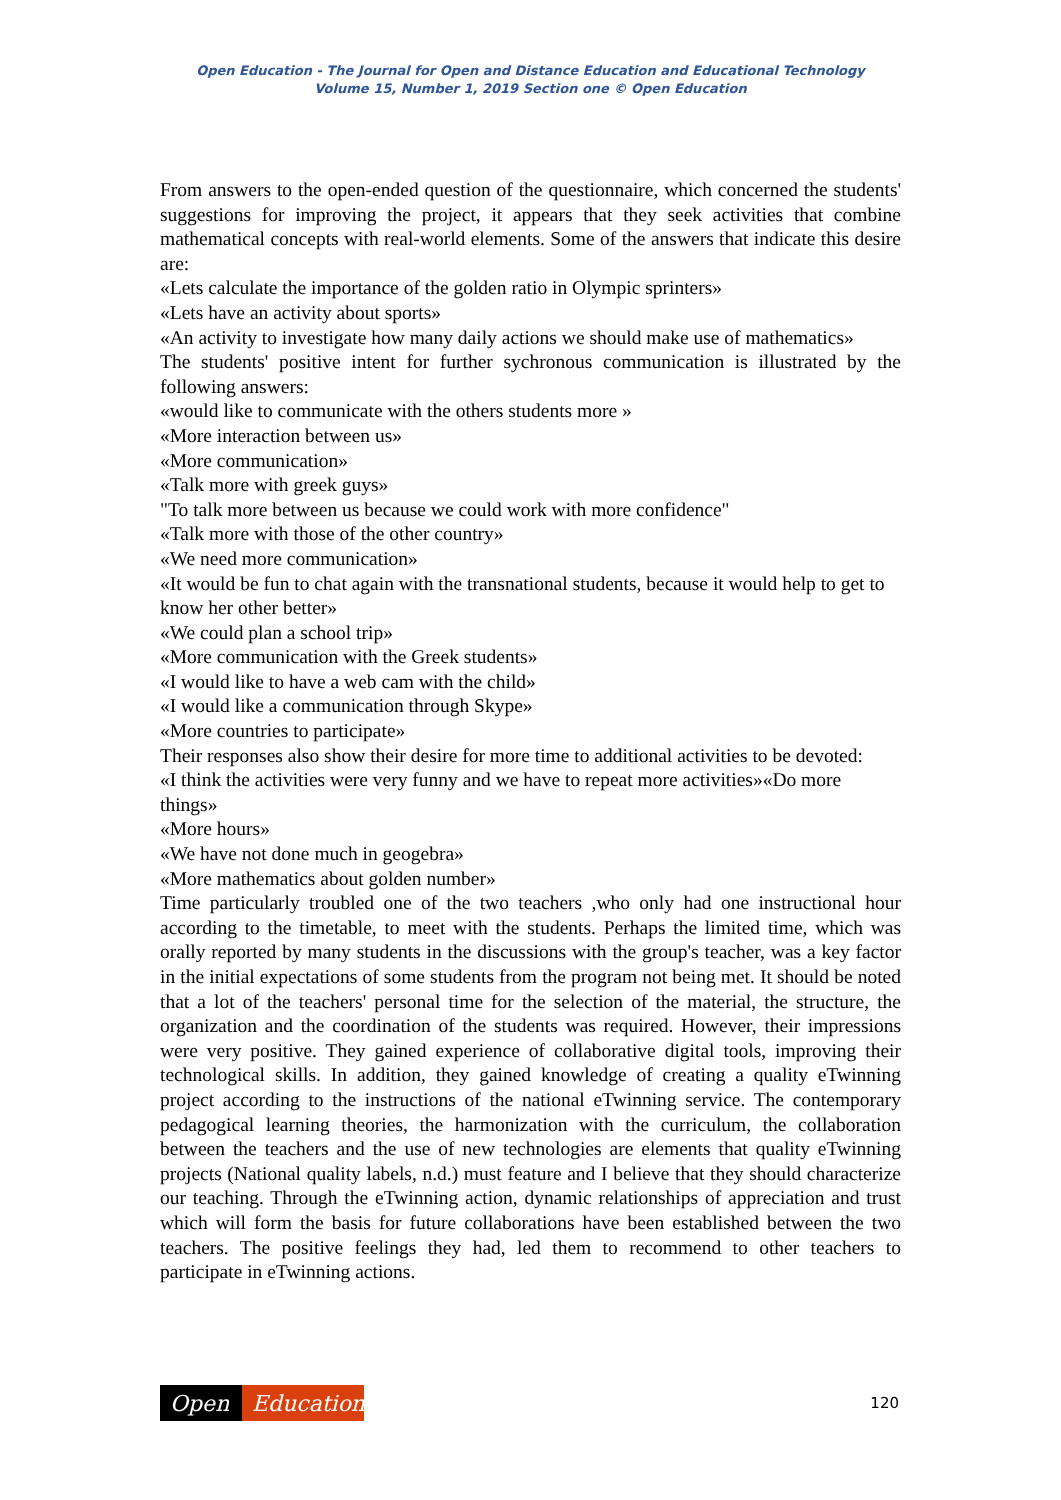Open Education - The Journal for Open and Distance Education and Educational Technology
Volume 15, Number 1, 2019 Section one © Open Education
From answers to the open-ended question of the questionnaire, which concerned the students' suggestions for improving the project, it appears that they seek activities that combine mathematical concepts with real-world elements. Some of the answers that indicate this desire are:
«Lets calculate the importance of the golden ratio in Olympic sprinters»
«Lets have an activity about sports»
«An activity to investigate how many daily actions we should make use of mathematics»
The students' positive intent for further sychronous communication is illustrated by the following answers:
«would like to communicate with the others students more »
«More interaction between us»
«More communication»
«Talk more with greek guys»
"To talk more between us because we could work with more confidence"
«Talk more with those of the other country»
«We need more communication»
«It would be fun to chat again with the transnational students, because it would help to get to know her other better»
«We could plan a school trip»
«More communication with the Greek students»
«I would like to have a web cam with the child»
«I would like a communication through Skype»
«More countries to participate»
Their responses also show their desire for more time to additional activities to be devoted:
«I think the activities were very funny and we have to repeat more activities»«Do more things»
«More hours»
«We have not done much in geogebra»
«More mathematics about golden number»
Time particularly troubled one of the two teachers ,who only had one instructional hour according to the timetable, to meet with the students. Perhaps the limited time, which was orally reported by many students in the discussions with the group's teacher, was a key factor in the initial expectations of some students from the program not being met. It should be noted that a lot of the teachers' personal time for the selection of the material, the structure, the organization and the coordination of the students was required. However, their impressions were very positive. They gained experience of collaborative digital tools, improving their technological skills. In addition, they gained knowledge of creating a quality eTwinning project according to the instructions of the national eTwinning service. The contemporary pedagogical learning theories, the harmonization with the curriculum, the collaboration between the teachers and the use of new technologies are elements that quality eTwinning projects (National quality labels, n.d.) must feature and I believe that they should characterize our teaching. Through the eTwinning action, dynamic relationships of appreciation and trust which will form the basis for future collaborations have been established between the two teachers. The positive feelings they had, led them to recommend to other teachers to participate in eTwinning actions.
Open Education
120